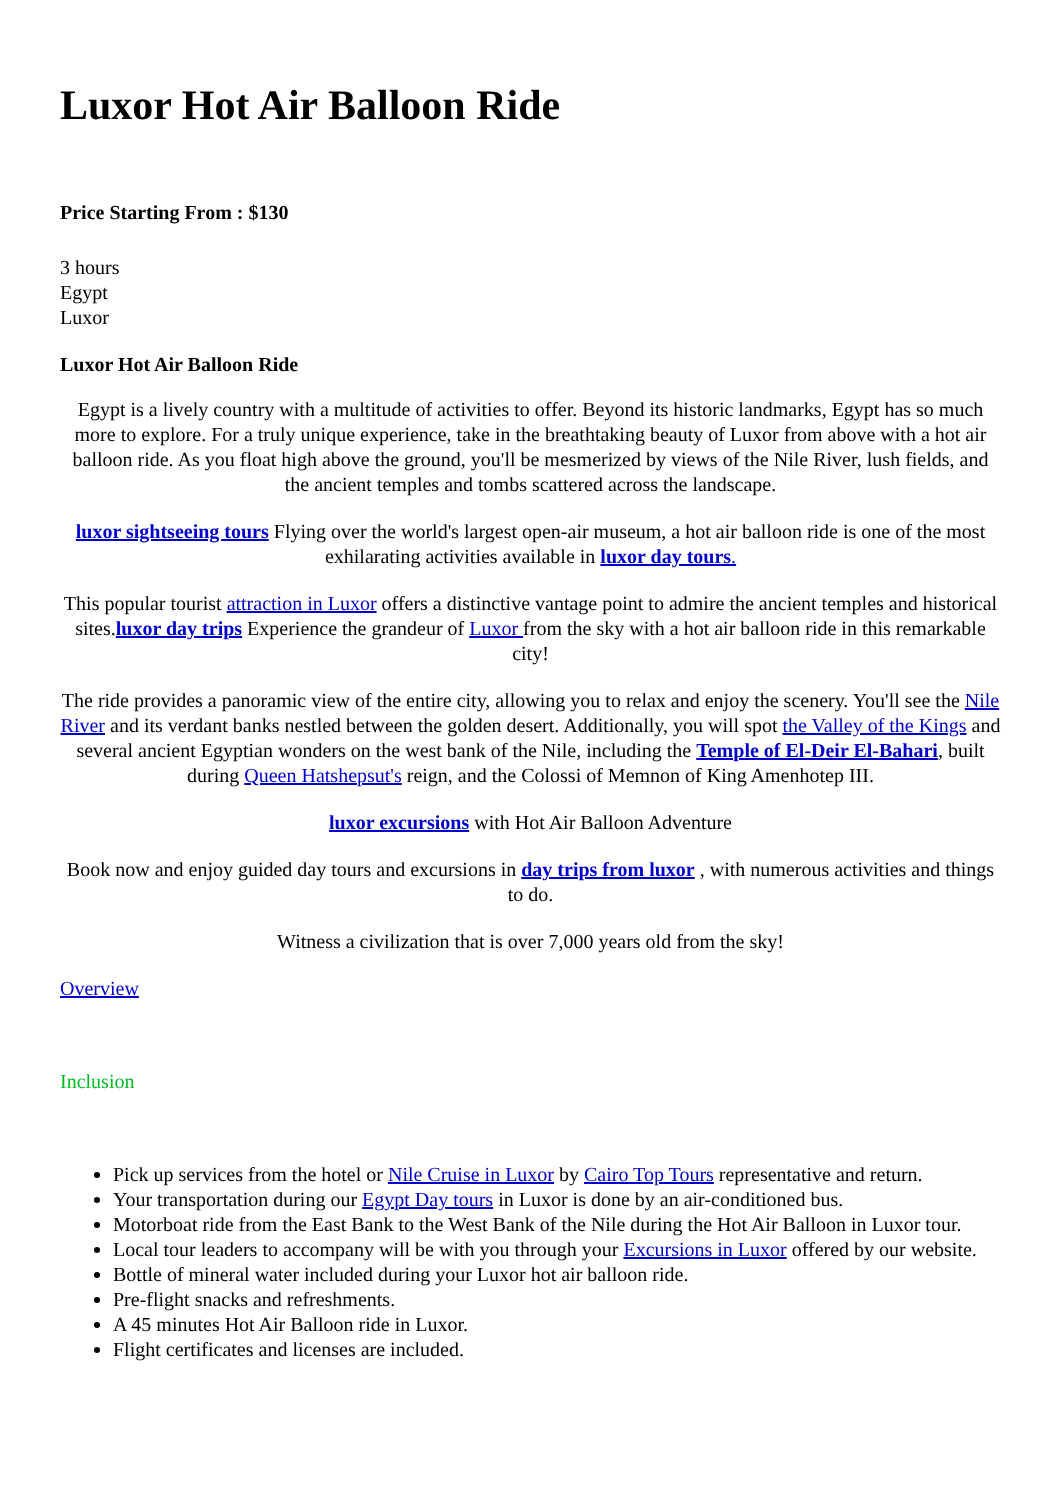Luxor Hot Air Balloon Ride
Price Starting From : $130
3 hours
Egypt
Luxor
Luxor Hot Air Balloon Ride
Egypt is a lively country with a multitude of activities to offer. Beyond its historic landmarks, Egypt has so much more to explore. For a truly unique experience, take in the breathtaking beauty of Luxor from above with a hot air balloon ride. As you float high above the ground, you'll be mesmerized by views of the Nile River, lush fields, and the ancient temples and tombs scattered across the landscape.
luxor sightseeing tours Flying over the world's largest open-air museum, a hot air balloon ride is one of the most exhilarating activities available in luxor day tours.
This popular tourist attraction in Luxor offers a distinctive vantage point to admire the ancient temples and historical sites.luxor day trips Experience the grandeur of Luxor from the sky with a hot air balloon ride in this remarkable city!
The ride provides a panoramic view of the entire city, allowing you to relax and enjoy the scenery. You'll see the Nile River and its verdant banks nestled between the golden desert. Additionally, you will spot the Valley of the Kings and several ancient Egyptian wonders on the west bank of the Nile, including the Temple of El-Deir El-Bahari, built during Queen Hatshepsut's reign, and the Colossi of Memnon of King Amenhotep III.
luxor excursions with Hot Air Balloon Adventure
Book now and enjoy guided day tours and excursions in day trips from luxor , with numerous activities and things to do.
Witness a civilization that is over 7,000 years old from the sky!
Overview
Inclusion
Pick up services from the hotel or Nile Cruise in Luxor by Cairo Top Tours representative and return.
Your transportation during our Egypt Day tours in Luxor is done by an air-conditioned bus.
Motorboat ride from the East Bank to the West Bank of the Nile during the Hot Air Balloon in Luxor tour.
Local tour leaders to accompany will be with you through your Excursions in Luxor offered by our website.
Bottle of mineral water included during your Luxor hot air balloon ride.
Pre-flight snacks and refreshments.
A 45 minutes Hot Air Balloon ride in Luxor.
Flight certificates and licenses are included.